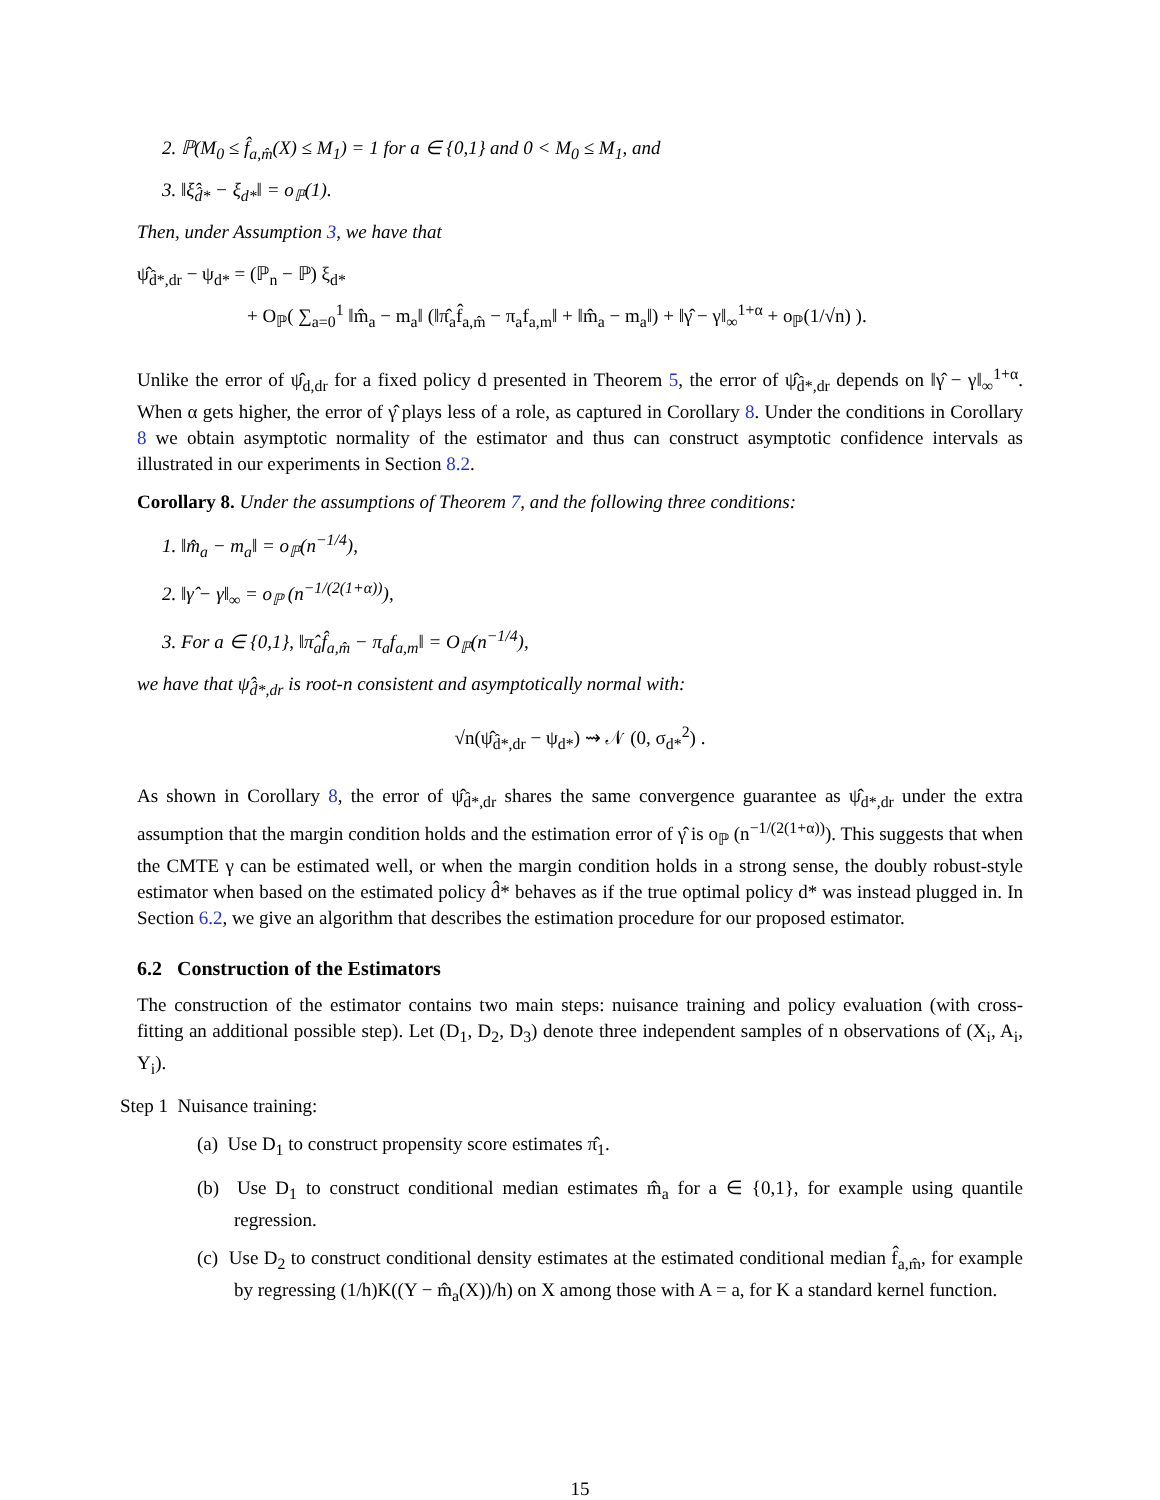2. ℙ(M<sub>0</sub> ≤ f̂<sub>a,m̂</sub>(X) ≤ M<sub>1</sub>) = 1 for a ∈ {0,1} and 0 < M<sub>0</sub> ≤ M<sub>1</sub>, and
3. ‖ξ̂<sub>d̂*</sub> − ξ<sub>d*</sub>‖ = o<sub>ℙ</sub>(1).
Then, under Assumption 3, we have that
ψ̂<sub>d̂*,dr</sub> − ψ<sub>d*</sub> = (ℙ<sub>n</sub> − ℙ) ξ<sub>d*</sub>
+ O<sub>ℙ</sub>( ∑<sub>a=0</sub><sup>1</sup> ‖m̂<sub>a</sub> − m<sub>a</sub>‖ (‖π̂<sub>a</sub>f̂<sub>a,m̂</sub> − π<sub>a</sub>f<sub>a,m</sub>‖ + ‖m̂<sub>a</sub> − m<sub>a</sub>‖) + ‖γ̂ − γ‖<sub>∞</sub><sup>1+α</sup> + o<sub>ℙ</sub>(1/√n) ).
Unlike the error of ψ̂<sub>d,dr</sub> for a fixed policy d presented in Theorem 5, the error of ψ̂<sub>d̂*,dr</sub> depends on ‖γ̂ − γ‖<sub>∞</sub><sup>1+α</sup>. When α gets higher, the error of γ̂ plays less of a role, as captured in Corollary 8. Under the conditions in Corollary 8 we obtain asymptotic normality of the estimator and thus can construct asymptotic confidence intervals as illustrated in our experiments in Section 8.2.
Corollary 8. Under the assumptions of Theorem 7, and the following three conditions:
1. ‖m̂<sub>a</sub> − m<sub>a</sub>‖ = o<sub>ℙ</sub>(n<sup>−1/4</sup>),
2. ‖γ̂ − γ‖<sub>∞</sub> = o<sub>ℙ</sub> (n<sup>−1/(2(1+α))</sup>),
3. For a ∈ {0,1}, ‖π̂<sub>a</sub>f̂<sub>a,m̂</sub> − π<sub>a</sub>f<sub>a,m</sub>‖ = O<sub>ℙ</sub>(n<sup>−1/4</sup>),
we have that ψ̂<sub>d̂*,dr</sub> is root-n consistent and asymptotically normal with:
√n(ψ̂<sub>d̂*,dr</sub> − ψ<sub>d*</sub>) ⇝ 𝒩 (0, σ<sub>d*</sub><sup>2</sup>) .
As shown in Corollary 8, the error of ψ̂<sub>d̂*,dr</sub> shares the same convergence guarantee as ψ̂<sub>d*,dr</sub> under the extra assumption that the margin condition holds and the estimation error of γ̂ is o<sub>ℙ</sub> (n<sup>−1/(2(1+α))</sup>). This suggests that when the CMTE γ can be estimated well, or when the margin condition holds in a strong sense, the doubly robust-style estimator when based on the estimated policy d̂* behaves as if the true optimal policy d* was instead plugged in. In Section 6.2, we give an algorithm that describes the estimation procedure for our proposed estimator.
6.2 Construction of the Estimators
The construction of the estimator contains two main steps: nuisance training and policy evaluation (with cross-fitting an additional possible step). Let (D<sub>1</sub>, D<sub>2</sub>, D<sub>3</sub>) denote three independent samples of n observations of (X<sub>i</sub>, A<sub>i</sub>, Y<sub>i</sub>).
Step 1 Nuisance training:
(a) Use D<sub>1</sub> to construct propensity score estimates π̂<sub>1</sub>.
(b) Use D<sub>1</sub> to construct conditional median estimates m̂<sub>a</sub> for a ∈ {0,1}, for example using quantile regression.
(c) Use D<sub>2</sub> to construct conditional density estimates at the estimated conditional median f̂<sub>a,m̂</sub>, for example by regressing (1/h)K((Y − m̂<sub>a</sub>(X))/h) on X among those with A = a, for K a standard kernel function.
15